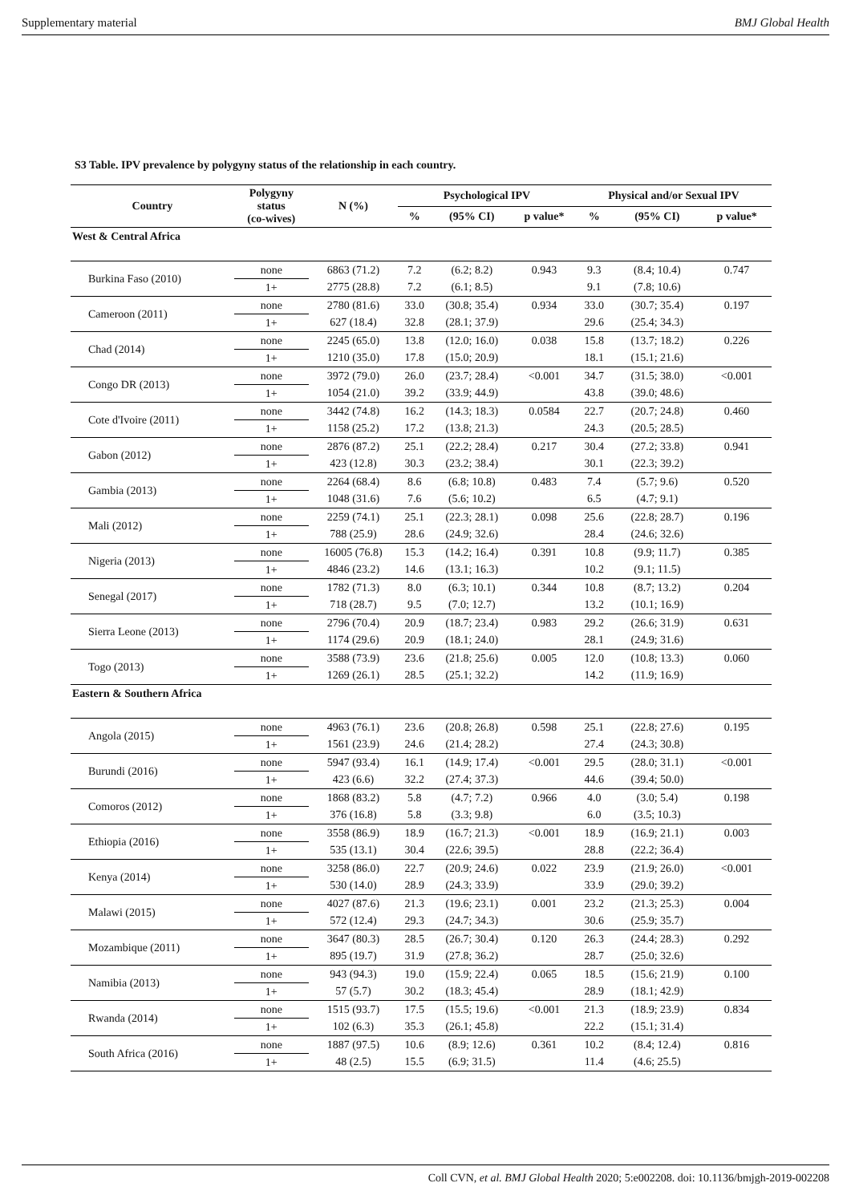Supplementary material BMJ Global Health
S3 Table. IPV prevalence by polygyny status of the relationship in each country.
| Country | Polygyny status (co-wives) | N (%) | Psychological IPV | | | Physical and/or Sexual IPV | | |
| --- | --- | --- | --- | --- | --- | --- | --- | --- |
| | | | % | (95% CI) | p value* | % | (95% CI) | p value* |
| West & Central Africa | | | | | | | | |
| Burkina Faso (2010) | none | 6863 (71.2) | 7.2 | (6.2; 8.2) | 0.943 | 9.3 | (8.4; 10.4) | 0.747 |
| | 1+ | 2775 (28.8) | 7.2 | (6.1; 8.5) | | 9.1 | (7.8; 10.6) | |
| Cameroon (2011) | none | 2780 (81.6) | 33.0 | (30.8; 35.4) | 0.934 | 33.0 | (30.7; 35.4) | 0.197 |
| | 1+ | 627 (18.4) | 32.8 | (28.1; 37.9) | | 29.6 | (25.4; 34.3) | |
| Chad (2014) | none | 2245 (65.0) | 13.8 | (12.0; 16.0) | 0.038 | 15.8 | (13.7; 18.2) | 0.226 |
| | 1+ | 1210 (35.0) | 17.8 | (15.0; 20.9) | | 18.1 | (15.1; 21.6) | |
| Congo DR (2013) | none | 3972 (79.0) | 26.0 | (23.7; 28.4) | <0.001 | 34.7 | (31.5; 38.0) | <0.001 |
| | 1+ | 1054 (21.0) | 39.2 | (33.9; 44.9) | | 43.8 | (39.0; 48.6) | |
| Cote d'Ivoire (2011) | none | 3442 (74.8) | 16.2 | (14.3; 18.3) | 0.0584 | 22.7 | (20.7; 24.8) | 0.460 |
| | 1+ | 1158 (25.2) | 17.2 | (13.8; 21.3) | | 24.3 | (20.5; 28.5) | |
| Gabon (2012) | none | 2876 (87.2) | 25.1 | (22.2; 28.4) | 0.217 | 30.4 | (27.2; 33.8) | 0.941 |
| | 1+ | 423 (12.8) | 30.3 | (23.2; 38.4) | | 30.1 | (22.3; 39.2) | |
| Gambia (2013) | none | 2264 (68.4) | 8.6 | (6.8; 10.8) | 0.483 | 7.4 | (5.7; 9.6) | 0.520 |
| | 1+ | 1048 (31.6) | 7.6 | (5.6; 10.2) | | 6.5 | (4.7; 9.1) | |
| Mali (2012) | none | 2259 (74.1) | 25.1 | (22.3; 28.1) | 0.098 | 25.6 | (22.8; 28.7) | 0.196 |
| | 1+ | 788 (25.9) | 28.6 | (24.9; 32.6) | | 28.4 | (24.6; 32.6) | |
| Nigeria (2013) | none | 16005 (76.8) | 15.3 | (14.2; 16.4) | 0.391 | 10.8 | (9.9; 11.7) | 0.385 |
| | 1+ | 4846 (23.2) | 14.6 | (13.1; 16.3) | | 10.2 | (9.1; 11.5) | |
| Senegal (2017) | none | 1782 (71.3) | 8.0 | (6.3; 10.1) | 0.344 | 10.8 | (8.7; 13.2) | 0.204 |
| | 1+ | 718 (28.7) | 9.5 | (7.0; 12.7) | | 13.2 | (10.1; 16.9) | |
| Sierra Leone (2013) | none | 2796 (70.4) | 20.9 | (18.7; 23.4) | 0.983 | 29.2 | (26.6; 31.9) | 0.631 |
| | 1+ | 1174 (29.6) | 20.9 | (18.1; 24.0) | | 28.1 | (24.9; 31.6) | |
| Togo (2013) | none | 3588 (73.9) | 23.6 | (21.8; 25.6) | 0.005 | 12.0 | (10.8; 13.3) | 0.060 |
| | 1+ | 1269 (26.1) | 28.5 | (25.1; 32.2) | | 14.2 | (11.9; 16.9) | |
| Eastern & Southern Africa | | | | | | | | |
| Angola (2015) | none | 4963 (76.1) | 23.6 | (20.8; 26.8) | 0.598 | 25.1 | (22.8; 27.6) | 0.195 |
| | 1+ | 1561 (23.9) | 24.6 | (21.4; 28.2) | | 27.4 | (24.3; 30.8) | |
| Burundi (2016) | none | 5947 (93.4) | 16.1 | (14.9; 17.4) | <0.001 | 29.5 | (28.0; 31.1) | <0.001 |
| | 1+ | 423 (6.6) | 32.2 | (27.4; 37.3) | | 44.6 | (39.4; 50.0) | |
| Comoros (2012) | none | 1868 (83.2) | 5.8 | (4.7; 7.2) | 0.966 | 4.0 | (3.0; 5.4) | 0.198 |
| | 1+ | 376 (16.8) | 5.8 | (3.3; 9.8) | | 6.0 | (3.5; 10.3) | |
| Ethiopia (2016) | none | 3558 (86.9) | 18.9 | (16.7; 21.3) | <0.001 | 18.9 | (16.9; 21.1) | 0.003 |
| | 1+ | 535 (13.1) | 30.4 | (22.6; 39.5) | | 28.8 | (22.2; 36.4) | |
| Kenya (2014) | none | 3258 (86.0) | 22.7 | (20.9; 24.6) | 0.022 | 23.9 | (21.9; 26.0) | <0.001 |
| | 1+ | 530 (14.0) | 28.9 | (24.3; 33.9) | | 33.9 | (29.0; 39.2) | |
| Malawi (2015) | none | 4027 (87.6) | 21.3 | (19.6; 23.1) | 0.001 | 23.2 | (21.3; 25.3) | 0.004 |
| | 1+ | 572 (12.4) | 29.3 | (24.7; 34.3) | | 30.6 | (25.9; 35.7) | |
| Mozambique (2011) | none | 3647 (80.3) | 28.5 | (26.7; 30.4) | 0.120 | 26.3 | (24.4; 28.3) | 0.292 |
| | 1+ | 895 (19.7) | 31.9 | (27.8; 36.2) | | 28.7 | (25.0; 32.6) | |
| Namibia (2013) | none | 943 (94.3) | 19.0 | (15.9; 22.4) | 0.065 | 18.5 | (15.6; 21.9) | 0.100 |
| | 1+ | 57 (5.7) | 30.2 | (18.3; 45.4) | | 28.9 | (18.1; 42.9) | |
| Rwanda (2014) | none | 1515 (93.7) | 17.5 | (15.5; 19.6) | <0.001 | 21.3 | (18.9; 23.9) | 0.834 |
| | 1+ | 102 (6.3) | 35.3 | (26.1; 45.8) | | 22.2 | (15.1; 31.4) | |
| South Africa (2016) | none | 1887 (97.5) | 10.6 | (8.9; 12.6) | 0.361 | 10.2 | (8.4; 12.4) | 0.816 |
| | 1+ | 48 (2.5) | 15.5 | (6.9; 31.5) | | 11.4 | (4.6; 25.5) | |
Coll CVN, et al. BMJ Global Health 2020; 5:e002208. doi: 10.1136/bmjgh-2019-002208